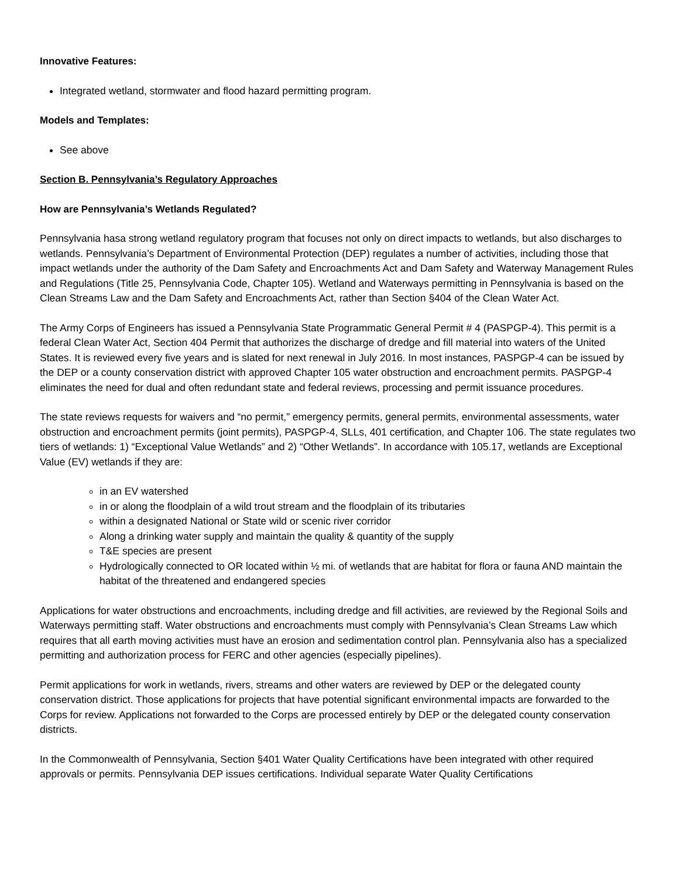Innovative Features:
Integrated wetland, stormwater and flood hazard permitting program.
Models and Templates:
See above
Section B. Pennsylvania’s Regulatory Approaches
How are Pennsylvania’s Wetlands Regulated?
Pennsylvania hasa strong wetland regulatory program that focuses not only on direct impacts to wetlands, but also discharges to wetlands. Pennsylvania’s Department of Environmental Protection (DEP) regulates a number of activities, including those that impact wetlands under the authority of the Dam Safety and Encroachments Act and Dam Safety and Waterway Management Rules and Regulations (Title 25, Pennsylvania Code, Chapter 105). Wetland and Waterways permitting in Pennsylvania is based on the Clean Streams Law and the Dam Safety and Encroachments Act, rather than Section §404 of the Clean Water Act.
The Army Corps of Engineers has issued a Pennsylvania State Programmatic General Permit # 4 (PASPGP-4). This permit is a federal Clean Water Act, Section 404 Permit that authorizes the discharge of dredge and fill material into waters of the United States. It is reviewed every five years and is slated for next renewal in July 2016. In most instances, PASPGP-4 can be issued by the DEP or a county conservation district with approved Chapter 105 water obstruction and encroachment permits. PASPGP-4 eliminates the need for dual and often redundant state and federal reviews, processing and permit issuance procedures.
The state reviews requests for waivers and “no permit,” emergency permits, general permits, environmental assessments, water obstruction and encroachment permits (joint permits), PASPGP-4, SLLs, 401 certification, and Chapter 106. The state regulates two tiers of wetlands: 1) “Exceptional Value Wetlands” and 2) “Other Wetlands”. In accordance with 105.17, wetlands are Exceptional Value (EV) wetlands if they are:
in an EV watershed
in or along the floodplain of a wild trout stream and the floodplain of its tributaries
within a designated National or State wild or scenic river corridor
Along a drinking water supply and maintain the quality & quantity of the supply
T&E species are present
Hydrologically connected to OR located within ½ mi. of wetlands that are habitat for flora or fauna AND maintain the habitat of the threatened and endangered species
Applications for water obstructions and encroachments, including dredge and fill activities, are reviewed by the Regional Soils and Waterways permitting staff. Water obstructions and encroachments must comply with Pennsylvania’s Clean Streams Law which requires that all earth moving activities must have an erosion and sedimentation control plan. Pennsylvania also has a specialized permitting and authorization process for FERC and other agencies (especially pipelines).
Permit applications for work in wetlands, rivers, streams and other waters are reviewed by DEP or the delegated county conservation district. Those applications for projects that have potential significant environmental impacts are forwarded to the Corps for review. Applications not forwarded to the Corps are processed entirely by DEP or the delegated county conservation districts.
In the Commonwealth of Pennsylvania, Section §401 Water Quality Certifications have been integrated with other required approvals or permits. Pennsylvania DEP issues certifications. Individual separate Water Quality Certifications